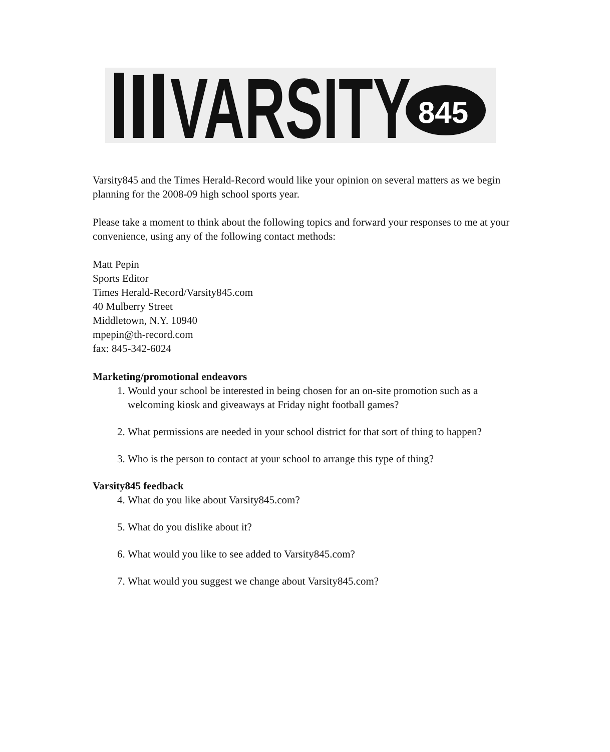VARSITY
845
Varsity845 and the Times Herald-Record would like your opinion on several matters as we begin planning for the 2008-09 high school sports year.
Please take a moment to think about the following topics and forward your responses to me at your convenience, using any of the following contact methods:
Matt Pepin
Sports Editor
Times Herald-Record/Varsity845.com
40 Mulberry Street
Middletown, N.Y. 10940
mpepin@th-record.com
fax: 845-342-6024
Marketing/promotional endeavors
1. Would your school be interested in being chosen for an on-site promotion such as a welcoming kiosk and giveaways at Friday night football games?
2. What permissions are needed in your school district for that sort of thing to happen?
3. Who is the person to contact at your school to arrange this type of thing?
Varsity845 feedback
4. What do you like about Varsity845.com?
5. What do you dislike about it?
6. What would you like to see added to Varsity845.com?
7. What would you suggest we change about Varsity845.com?